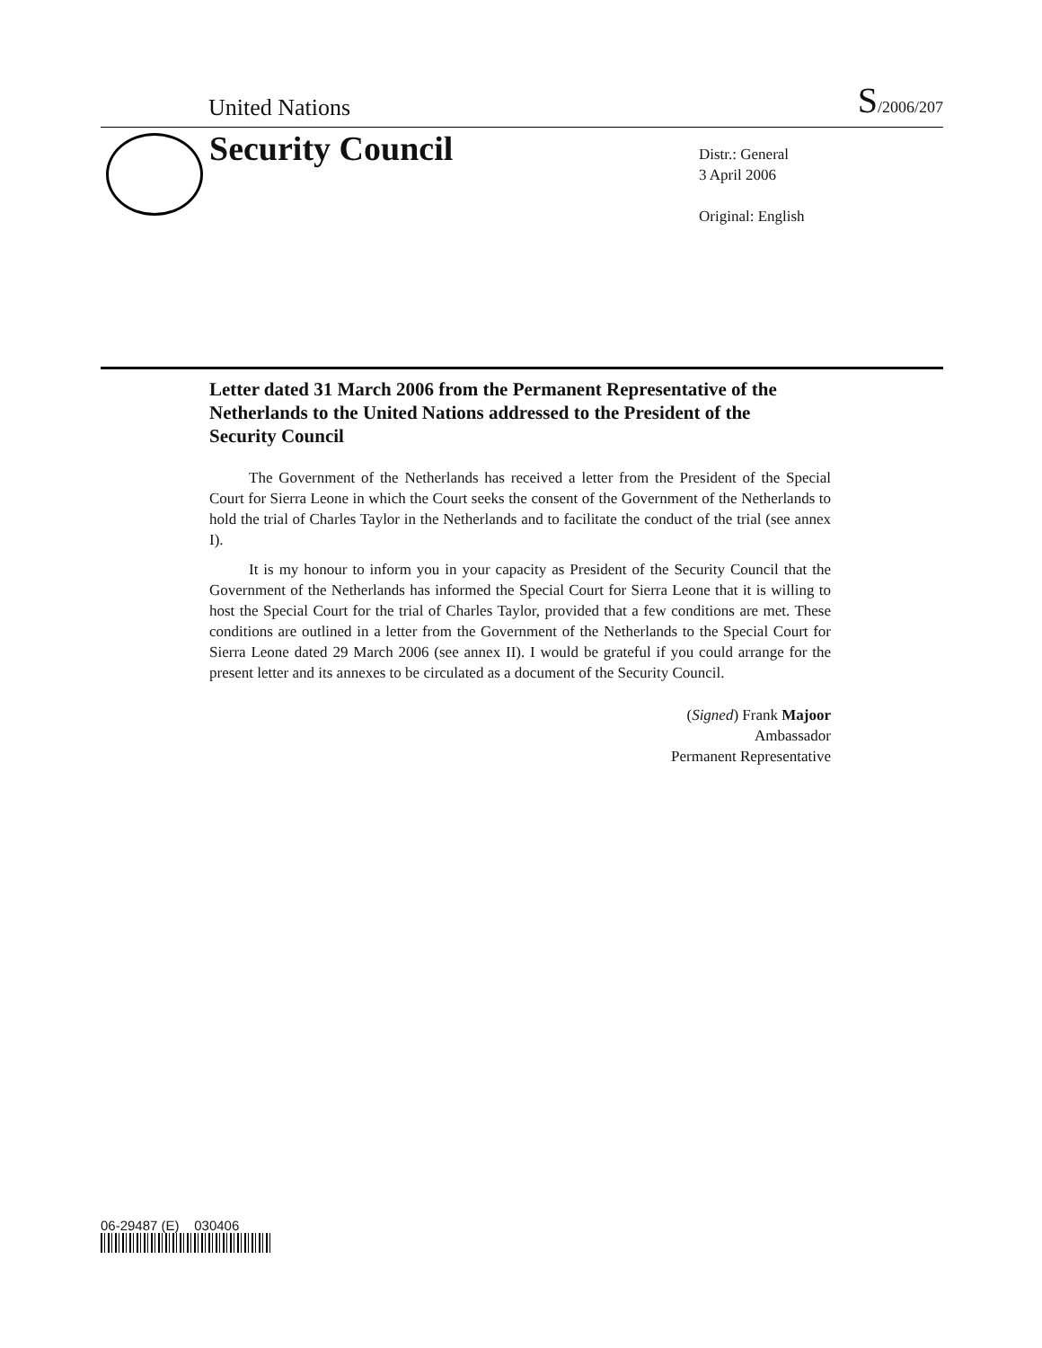United Nations S/2006/207
Security Council
Distr.: General
3 April 2006
Original: English
Letter dated 31 March 2006 from the Permanent Representative of the Netherlands to the United Nations addressed to the President of the Security Council
The Government of the Netherlands has received a letter from the President of the Special Court for Sierra Leone in which the Court seeks the consent of the Government of the Netherlands to hold the trial of Charles Taylor in the Netherlands and to facilitate the conduct of the trial (see annex I).
It is my honour to inform you in your capacity as President of the Security Council that the Government of the Netherlands has informed the Special Court for Sierra Leone that it is willing to host the Special Court for the trial of Charles Taylor, provided that a few conditions are met. These conditions are outlined in a letter from the Government of the Netherlands to the Special Court for Sierra Leone dated 29 March 2006 (see annex II). I would be grateful if you could arrange for the present letter and its annexes to be circulated as a document of the Security Council.
(Signed) Frank Majoor
Ambassador
Permanent Representative
06-29487 (E) 030406